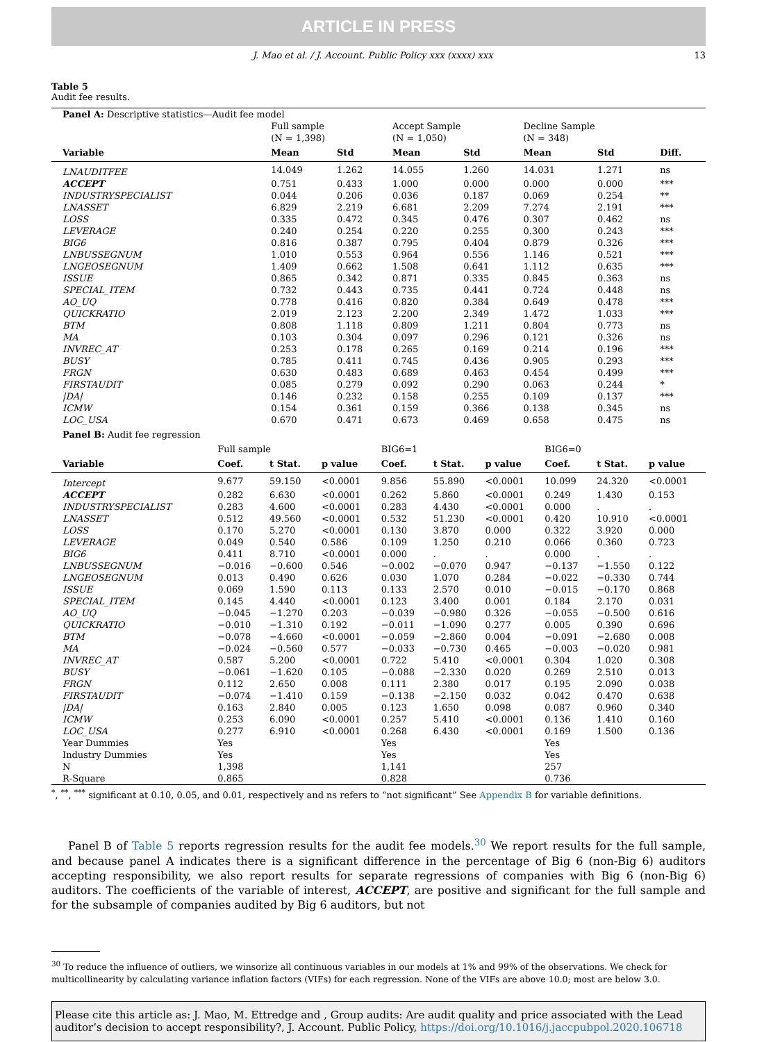ARTICLE IN PRESS
J. Mao et al. / J. Account. Public Policy xxx (xxxx) xxx 13
Table 5
Audit fee results.
| Panel A: Descriptive statistics—Audit fee model | | | | | | | |
| | Full sample (N = 1,398) | | Accept Sample (N = 1,050) | | Decline Sample (N = 348) | | |
| Variable | Mean | Std | Mean | Std | Mean | Std | Diff. |
| LNAUDITFEE | 14.049 | 1.262 | 14.055 | 1.260 | 14.031 | 1.271 | ns |
| ACCEPT | 0.751 | 0.433 | 1.000 | 0.000 | 0.000 | 0.000 | *** |
| INDUSTRYSPECIALIST | 0.044 | 0.206 | 0.036 | 0.187 | 0.069 | 0.254 | ** |
| LNASSET | 6.829 | 2.219 | 6.681 | 2.209 | 7.274 | 2.191 | *** |
| LOSS | 0.335 | 0.472 | 0.345 | 0.476 | 0.307 | 0.462 | ns |
| LEVERAGE | 0.240 | 0.254 | 0.220 | 0.255 | 0.300 | 0.243 | *** |
| BIG6 | 0.816 | 0.387 | 0.795 | 0.404 | 0.879 | 0.326 | *** |
| LNBUSSEGNUM | 1.010 | 0.553 | 0.964 | 0.556 | 1.146 | 0.521 | *** |
| LNGEOSEGNUM | 1.409 | 0.662 | 1.508 | 0.641 | 1.112 | 0.635 | *** |
| ISSUE | 0.865 | 0.342 | 0.871 | 0.335 | 0.845 | 0.363 | ns |
| SPECIAL_ITEM | 0.732 | 0.443 | 0.735 | 0.441 | 0.724 | 0.448 | ns |
| AO_UQ | 0.778 | 0.416 | 0.820 | 0.384 | 0.649 | 0.478 | *** |
| QUICKRATIO | 2.019 | 2.123 | 2.200 | 2.349 | 1.472 | 1.033 | *** |
| BTM | 0.808 | 1.118 | 0.809 | 1.211 | 0.804 | 0.773 | ns |
| MA | 0.103 | 0.304 | 0.097 | 0.296 | 0.121 | 0.326 | ns |
| INVREC_AT | 0.253 | 0.178 | 0.265 | 0.169 | 0.214 | 0.196 | *** |
| BUSY | 0.785 | 0.411 | 0.745 | 0.436 | 0.905 | 0.293 | *** |
| FRGN | 0.630 | 0.483 | 0.689 | 0.463 | 0.454 | 0.499 | *** |
| FIRSTAUDIT | 0.085 | 0.279 | 0.092 | 0.290 | 0.063 | 0.244 | * |
| /DA/ | 0.146 | 0.232 | 0.158 | 0.255 | 0.109 | 0.137 | *** |
| ICMW | 0.154 | 0.361 | 0.159 | 0.366 | 0.138 | 0.345 | ns |
| LOC_USA | 0.670 | 0.471 | 0.673 | 0.469 | 0.658 | 0.475 | ns |
| Panel B: Audit fee regression | | | | | | | | | |
| | Full sample | | | BIG6=1 | | | BIG6=0 | | |
| Variable | Coef. | t Stat. | p value | Coef. | t Stat. | p value | Coef. | t Stat. | p value |
| Intercept | 9.677 | 59.150 | <0.0001 | 9.856 | 55.890 | <0.0001 | 10.099 | 24.320 | <0.0001 |
| ACCEPT | 0.282 | 6.630 | <0.0001 | 0.262 | 5.860 | <0.0001 | 0.249 | 1.430 | 0.153 |
| INDUSTRYSPECIALIST | 0.283 | 4.600 | <0.0001 | 0.283 | 4.430 | <0.0001 | 0.000 | . | . |
| LNASSET | 0.512 | 49.560 | <0.0001 | 0.532 | 51.230 | <0.0001 | 0.420 | 10.910 | <0.0001 |
| LOSS | 0.170 | 5.270 | <0.0001 | 0.130 | 3.870 | 0.000 | 0.322 | 3.920 | 0.000 |
| LEVERAGE | 0.049 | 0.540 | 0.586 | 0.109 | 1.250 | 0.210 | 0.066 | 0.360 | 0.723 |
| BIG6 | 0.411 | 8.710 | <0.0001 | 0.000 | . | . | 0.000 | . | . |
| LNBUSSEGNUM | −0.016 | −0.600 | 0.546 | −0.002 | −0.070 | 0.947 | −0.137 | −1.550 | 0.122 |
| LNGEOSEGNUM | 0.013 | 0.490 | 0.626 | 0.030 | 1.070 | 0.284 | −0.022 | −0.330 | 0.744 |
| ISSUE | 0.069 | 1.590 | 0.113 | 0.133 | 2.570 | 0.010 | −0.015 | −0.170 | 0.868 |
| SPECIAL_ITEM | 0.145 | 4.440 | <0.0001 | 0.123 | 3.400 | 0.001 | 0.184 | 2.170 | 0.031 |
| AO_UQ | −0.045 | −1.270 | 0.203 | −0.039 | −0.980 | 0.326 | −0.055 | −0.500 | 0.616 |
| QUICKRATIO | −0.010 | −1.310 | 0.192 | −0.011 | −1.090 | 0.277 | 0.005 | 0.390 | 0.696 |
| BTM | −0.078 | −4.660 | <0.0001 | −0.059 | −2.860 | 0.004 | −0.091 | −2.680 | 0.008 |
| MA | −0.024 | −0.560 | 0.577 | −0.033 | −0.730 | 0.465 | −0.003 | −0.020 | 0.981 |
| INVREC_AT | 0.587 | 5.200 | <0.0001 | 0.722 | 5.410 | <0.0001 | 0.304 | 1.020 | 0.308 |
| BUSY | −0.061 | −1.620 | 0.105 | −0.088 | −2.330 | 0.020 | 0.269 | 2.510 | 0.013 |
| FRGN | 0.112 | 2.650 | 0.008 | 0.111 | 2.380 | 0.017 | 0.195 | 2.090 | 0.038 |
| FIRSTAUDIT | −0.074 | −1.410 | 0.159 | −0.138 | −2.150 | 0.032 | 0.042 | 0.470 | 0.638 |
| /DA/ | 0.163 | 2.840 | 0.005 | 0.123 | 1.650 | 0.098 | 0.087 | 0.960 | 0.340 |
| ICMW | 0.253 | 6.090 | <0.0001 | 0.257 | 5.410 | <0.0001 | 0.136 | 1.410 | 0.160 |
| LOC_USA | 0.277 | 6.910 | <0.0001 | 0.268 | 6.430 | <0.0001 | 0.169 | 1.500 | 0.136 |
| Year Dummies | Yes | | | Yes | | | Yes | | |
| Industry Dummies | Yes | | | Yes | | | Yes | | |
| N | 1,398 | | | 1,141 | | | 257 | | |
| R-Square | 0.865 | | | 0.828 | | | 0.736 | | |
<sup>*</sup>, <sup>**</sup>, <sup>***</sup> significant at 0.10, 0.05, and 0.01, respectively and ns refers to “not significant” See Appendix B for variable definitions.
Panel B of Table 5 reports regression results for the audit fee models.<sup>30</sup> We report results for the full sample, and because panel A indicates there is a significant difference in the percentage of Big 6 (non-Big 6) auditors accepting responsibility, we also report results for separate regressions of companies with Big 6 (non-Big 6) auditors. The coefficients of the variable of interest, ACCEPT, are positive and significant for the full sample and for the subsample of companies audited by Big 6 auditors, but not
<sup>30</sup> To reduce the influence of outliers, we winsorize all continuous variables in our models at 1% and 99% of the observations. We check for multicollinearity by calculating variance inflation factors (VIFs) for each regression. None of the VIFs are above 10.0; most are below 3.0.
Please cite this article as: J. Mao, M. Ettredge and , Group audits: Are audit quality and price associated with the Lead auditor’s decision to accept responsibility?, J. Account. Public Policy, https://doi.org/10.1016/j.jaccpubpol.2020.106718